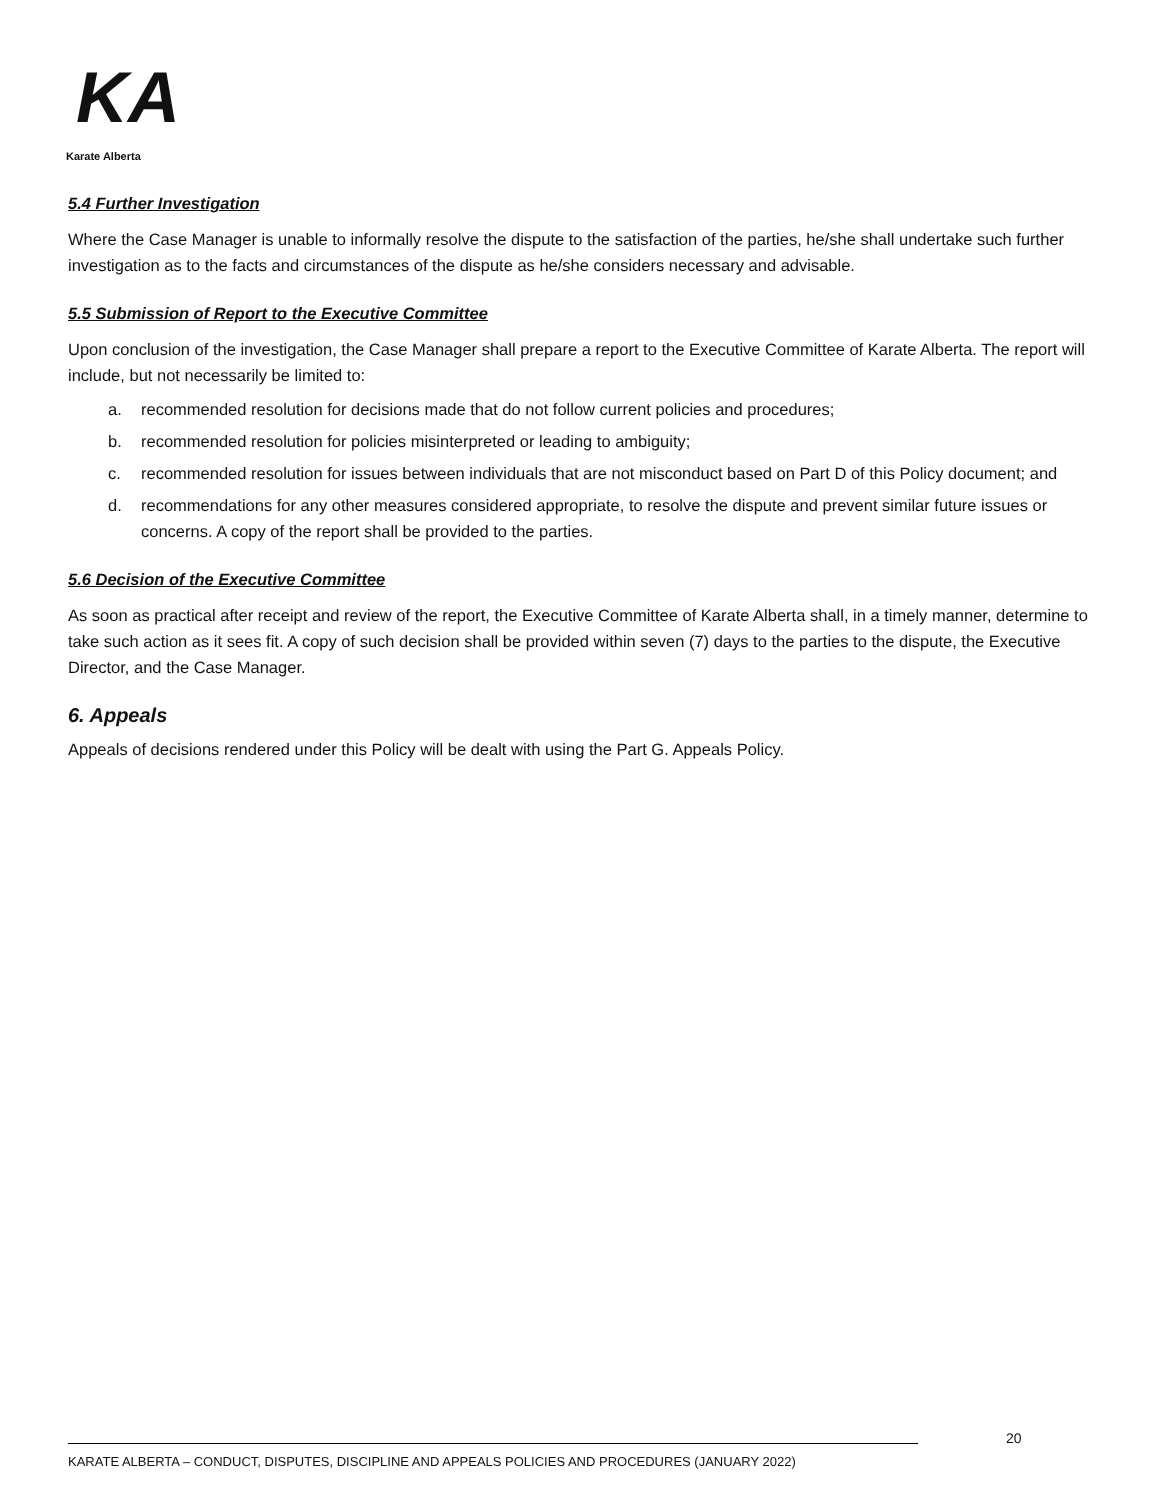KA
Karate Alberta
5.4 Further Investigation
Where the Case Manager is unable to informally resolve the dispute to the satisfaction of the parties, he/she shall undertake such further investigation as to the facts and circumstances of the dispute as he/she considers necessary and advisable.
5.5 Submission of Report to the Executive Committee
Upon conclusion of the investigation, the Case Manager shall prepare a report to the Executive Committee of Karate Alberta. The report will include, but not necessarily be limited to:
a. recommended resolution for decisions made that do not follow current policies and procedures;
b. recommended resolution for policies misinterpreted or leading to ambiguity;
c. recommended resolution for issues between individuals that are not misconduct based on Part D of this Policy document; and
d. recommendations for any other measures considered appropriate, to resolve the dispute and prevent similar future issues or concerns. A copy of the report shall be provided to the parties.
5.6 Decision of the Executive Committee
As soon as practical after receipt and review of the report, the Executive Committee of Karate Alberta shall, in a timely manner, determine to take such action as it sees fit. A copy of such decision shall be provided within seven (7) days to the parties to the dispute, the Executive Director, and the Case Manager.
6. Appeals
Appeals of decisions rendered under this Policy will be dealt with using the Part G. Appeals Policy.
20
KARATE ALBERTA – CONDUCT, DISPUTES, DISCIPLINE AND APPEALS POLICIES AND PROCEDURES (JANUARY 2022)